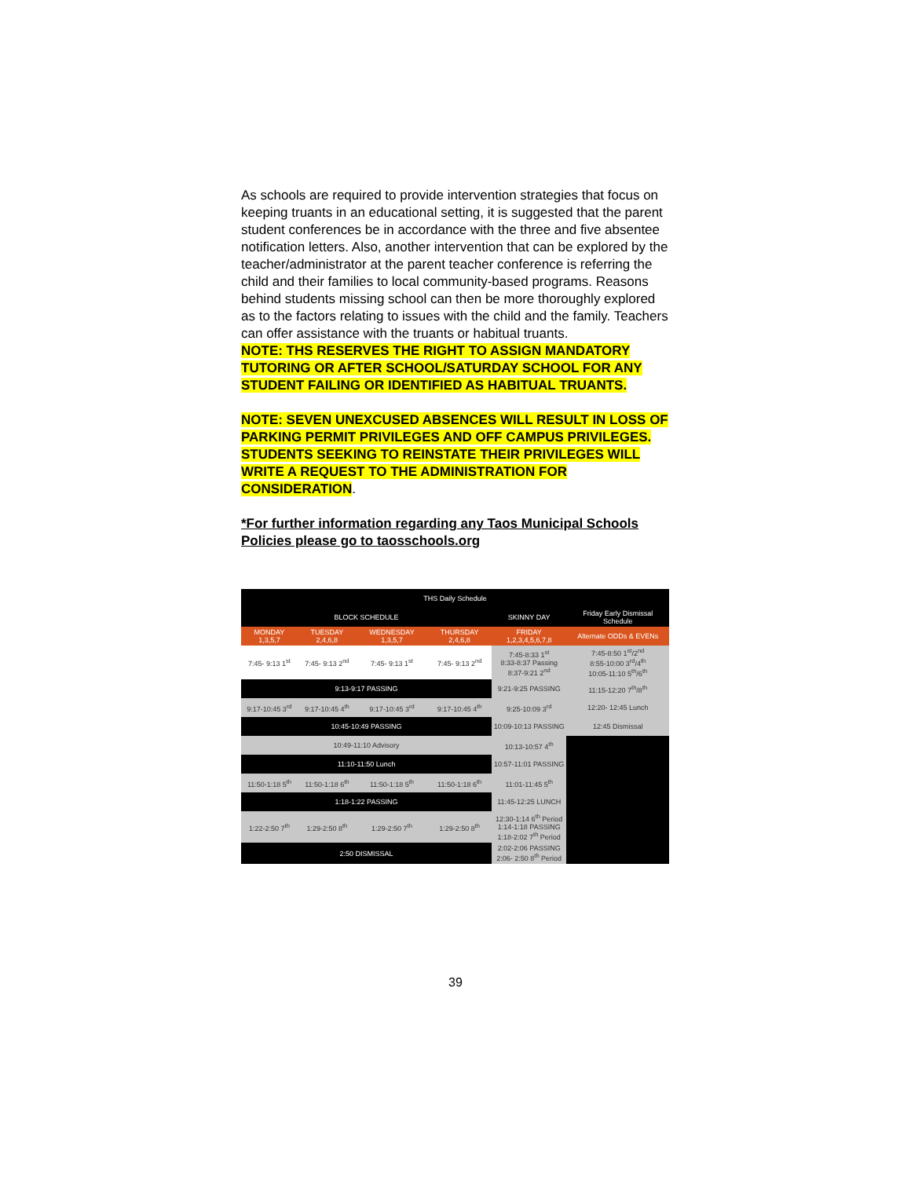As schools are required to provide intervention strategies that focus on keeping truants in an educational setting, it is suggested that the parent student conferences be in accordance with the three and five absentee notification letters. Also, another intervention that can be explored by the teacher/administrator at the parent teacher conference is referring the child and their families to local community-based programs. Reasons behind students missing school can then be more thoroughly explored as to the factors relating to issues with the child and the family. Teachers can offer assistance with the truants or habitual truants.
NOTE: THS RESERVES THE RIGHT TO ASSIGN MANDATORY TUTORING OR AFTER SCHOOL/SATURDAY SCHOOL FOR ANY STUDENT FAILING OR IDENTIFIED AS HABITUAL TRUANTS.
NOTE: SEVEN UNEXCUSED ABSENCES WILL RESULT IN LOSS OF PARKING PERMIT PRIVILEGES AND OFF CAMPUS PRIVILEGES. STUDENTS SEEKING TO REINSTATE THEIR PRIVILEGES WILL WRITE A REQUEST TO THE ADMINISTRATION FOR CONSIDERATION.
*For further information regarding any Taos Municipal Schools Policies please go to taosschools.org
| THS Daily Schedule | | | | | |
| BLOCK SCHEDULE | | | | SKINNY DAY | Friday Early Dismissal Schedule |
| MONDAY 1,3,5,7 | TUESDAY 2,4,6,8 | WEDNESDAY 1,3,5,7 | THURSDAY 2,4,6,8 | FRIDAY 1,2,3,4,5,6,7,8 | Alternate ODDs & EVENs |
| 7:45- 9:13 1<sup>st</sup> | 7:45- 9:13 2<sup>nd</sup> | 7:45- 9:13 1<sup>st</sup> | 7:45- 9:13 2<sup>nd</sup> | 7:45-8:33 1<sup>st</sup> 8:33-8:37 Passing 8:37-9:21 2<sup>nd</sup> | 7:45-8:50 1<sup>st</sup>/2<sup>nd</sup> 8:55-10:00 3<sup>rd</sup>/4<sup>th</sup> 10:05-11:10 5<sup>th</sup>/6<sup>th</sup> |
| 9:13-9:17 PASSING | | | | 9:21-9:25 PASSING | 11:15-12:20 7<sup>th</sup>/8<sup>th</sup> |
| 9:17-10:45 3<sup>rd</sup> | 9:17-10:45 4<sup>th</sup> | 9:17-10:45 3<sup>rd</sup> | 9:17-10:45 4<sup>th</sup> | 9:25-10:09 3<sup>rd</sup> | 12:20- 12:45 Lunch |
| 10:45-10:49 PASSING | | | | 10:09-10:13 PASSING | 12:45 Dismissal |
| 10:49-11:10 Advisory | | | | 10:13-10:57 4<sup>th</sup> | |
| 11:10-11:50 Lunch | | | | 10:57-11:01 PASSING | |
| 11:50-1:18 5<sup>th</sup> | 11:50-1:18 6<sup>th</sup> | 11:50-1:18 5<sup>th</sup> | 11:50-1:18 6<sup>th</sup> | 11:01-11:45 5<sup>th</sup> | |
| 1:18-1:22 PASSING | | | | 11:45-12:25 LUNCH | |
| 1:22-2:50 7<sup>th</sup> | 1:29-2:50 8<sup>th</sup> | 1:29-2:50 7<sup>th</sup> | 1:29-2:50 8<sup>th</sup> | 12:30-1:14 6<sup>th</sup> Period 1:14-1:18 PASSING 1:18-2:02 7<sup>th</sup> Period | |
| 2:50 DISMISSAL | | | | 2:02-2:06 PASSING 2:06- 2:50 8<sup>th</sup> Period | |
39